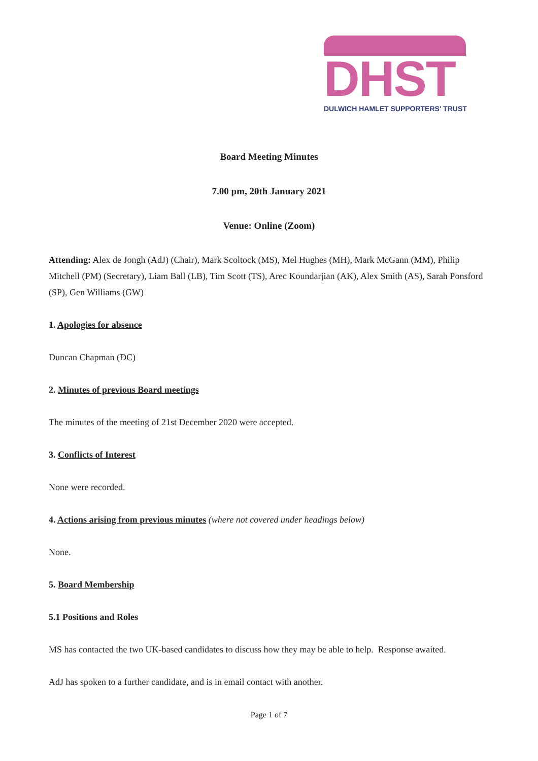DHST
DULWICH HAMLET SUPPORTERS' TRUST
Board Meeting Minutes
7.00 pm, 20th January 2021
Venue: Online (Zoom)
Attending: Alex de Jongh (AdJ) (Chair), Mark Scoltock (MS), Mel Hughes (MH), Mark McGann (MM), Philip Mitchell (PM) (Secretary), Liam Ball (LB), Tim Scott (TS), Arec Koundarjian (AK), Alex Smith (AS), Sarah Ponsford (SP), Gen Williams (GW)
1. Apologies for absence
Duncan Chapman (DC)
2. Minutes of previous Board meetings
The minutes of the meeting of 21st December 2020 were accepted.
3. Conflicts of Interest
None were recorded.
4. Actions arising from previous minutes (where not covered under headings below)
None.
5. Board Membership
5.1 Positions and Roles
MS has contacted the two UK-based candidates to discuss how they may be able to help. Response awaited.
AdJ has spoken to a further candidate, and is in email contact with another.
Page 1 of 7